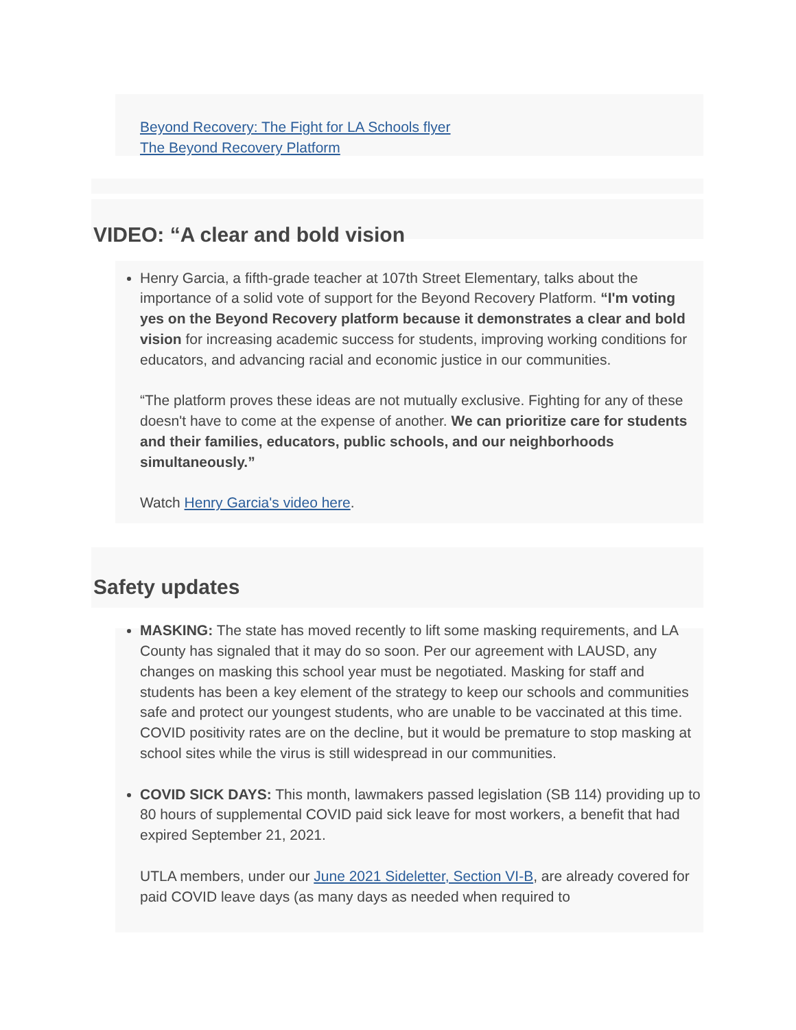Beyond Recovery: The Fight for LA Schools flyer
The Beyond Recovery Platform
VIDEO: “A clear and bold vision
Henry Garcia, a fifth-grade teacher at 107th Street Elementary, talks about the importance of a solid vote of support for the Beyond Recovery Platform. “I'm voting yes on the Beyond Recovery platform because it demonstrates a clear and bold vision for increasing academic success for students, improving working conditions for educators, and advancing racial and economic justice in our communities.
“The platform proves these ideas are not mutually exclusive. Fighting for any of these doesn't have to come at the expense of another. We can prioritize care for students and their families, educators, public schools, and our neighborhoods simultaneously.”
Watch Henry Garcia's video here.
Safety updates
MASKING: The state has moved recently to lift some masking requirements, and LA County has signaled that it may do so soon. Per our agreement with LAUSD, any changes on masking this school year must be negotiated. Masking for staff and students has been a key element of the strategy to keep our schools and communities safe and protect our youngest students, who are unable to be vaccinated at this time. COVID positivity rates are on the decline, but it would be premature to stop masking at school sites while the virus is still widespread in our communities.
COVID SICK DAYS: This month, lawmakers passed legislation (SB 114) providing up to 80 hours of supplemental COVID paid sick leave for most workers, a benefit that had expired September 21, 2021.
UTLA members, under our June 2021 Sideletter, Section VI-B, are already covered for paid COVID leave days (as many days as needed when required to